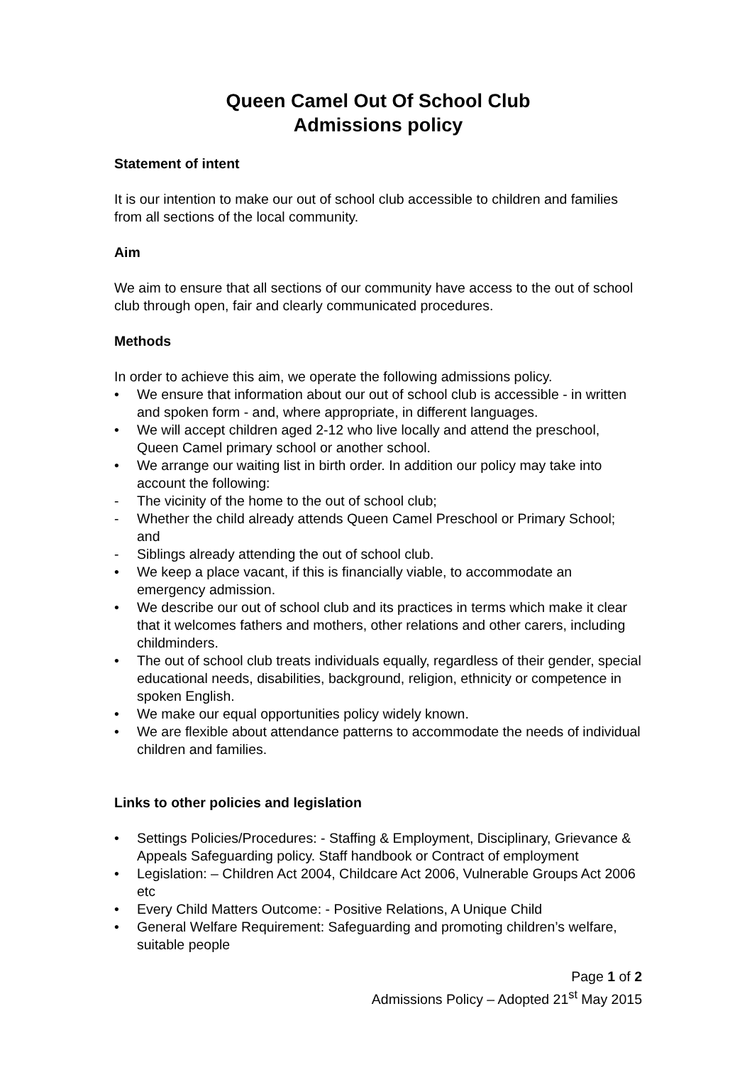Queen Camel Out Of School Club
Admissions policy
Statement of intent
It is our intention to make our out of school club accessible to children and families from all sections of the local community.
Aim
We aim to ensure that all sections of our community have access to the out of school club through open, fair and clearly communicated procedures.
Methods
In order to achieve this aim, we operate the following admissions policy.
• We ensure that information about our out of school club is accessible - in written and spoken form - and, where appropriate, in different languages.
• We will accept children aged 2-12 who live locally and attend the preschool, Queen Camel primary school or another school.
• We arrange our waiting list in birth order. In addition our policy may take into account the following:
- The vicinity of the home to the out of school club;
- Whether the child already attends Queen Camel Preschool or Primary School; and
- Siblings already attending the out of school club.
• We keep a place vacant, if this is financially viable, to accommodate an emergency admission.
• We describe our out of school club and its practices in terms which make it clear that it welcomes fathers and mothers, other relations and other carers, including childminders.
• The out of school club treats individuals equally, regardless of their gender, special educational needs, disabilities, background, religion, ethnicity or competence in spoken English.
• We make our equal opportunities policy widely known.
• We are flexible about attendance patterns to accommodate the needs of individual children and families.
Links to other policies and legislation
• Settings Policies/Procedures: - Staffing & Employment, Disciplinary, Grievance & Appeals Safeguarding policy. Staff handbook or Contract of employment
• Legislation: – Children Act 2004, Childcare Act 2006, Vulnerable Groups Act 2006 etc
• Every Child Matters Outcome: - Positive Relations, A Unique Child
• General Welfare Requirement: Safeguarding and promoting children’s welfare, suitable people
Page 1 of 2
Admissions Policy – Adopted 21<sup>st</sup> May 2015